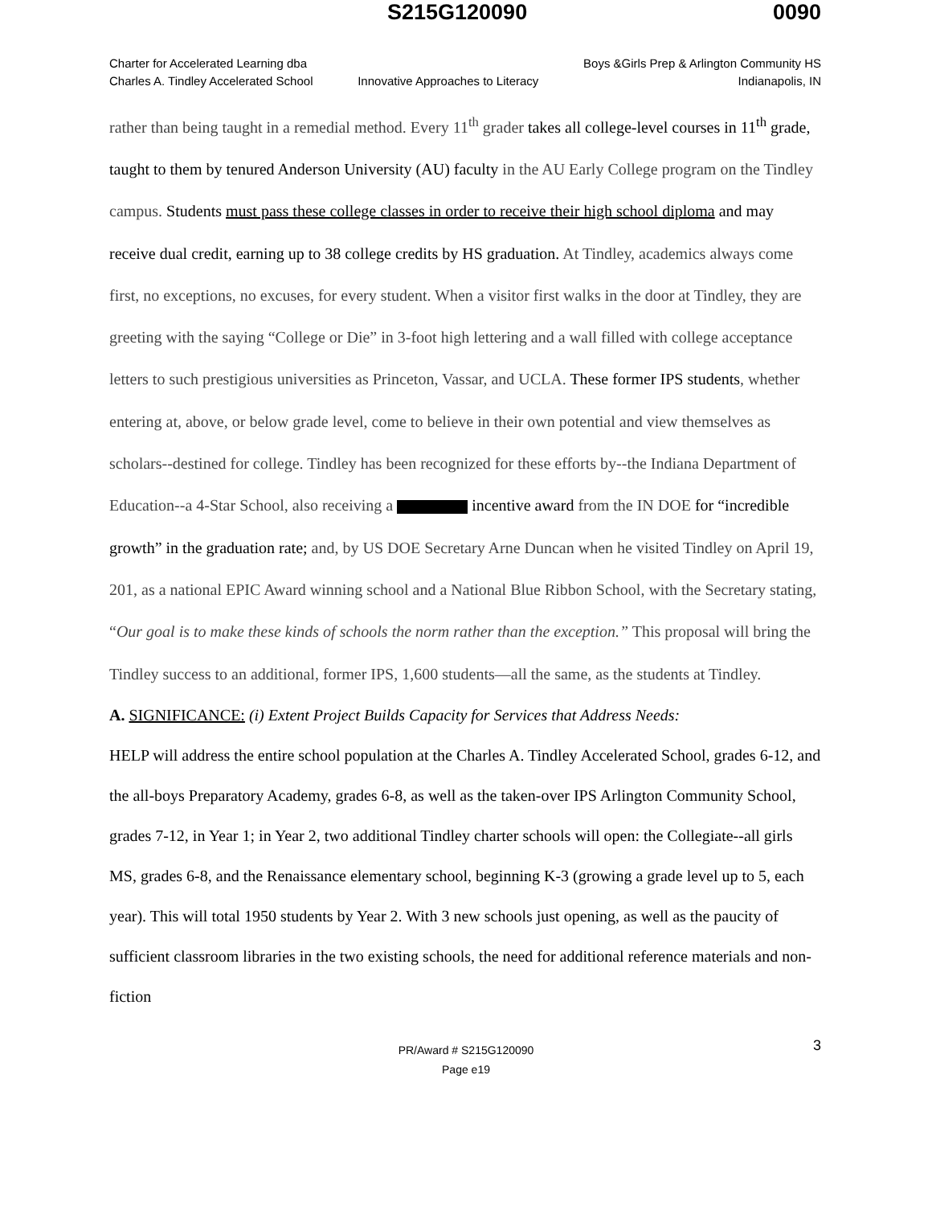S215G120090 0090
Charter for Accelerated Learning dba
Charles A. Tindley Accelerated School
Innovative Approaches to Literacy
Boys &Girls Prep & Arlington Community HS
Indianapolis, IN
rather than being taught in a remedial method. Every 11<sup>th</sup> grader takes all college-level courses in 11<sup>th</sup> grade, taught to them by tenured Anderson University (AU) faculty in the AU Early College program on the Tindley campus. Students must pass these college classes in order to receive their high school diploma and may receive dual credit, earning up to 38 college credits by HS graduation. At Tindley, academics always come first, no exceptions, no excuses, for every student. When a visitor first walks in the door at Tindley, they are greeting with the saying “College or Die” in 3-foot high lettering and a wall filled with college acceptance letters to such prestigious universities as Princeton, Vassar, and UCLA. These former IPS students, whether entering at, above, or below grade level, come to believe in their own potential and view themselves as scholars--destined for college. Tindley has been recognized for these efforts by--the Indiana Department of Education--a 4-Star School, also receiving a incentive award from the IN DOE for “incredible growth” in the graduation rate; and, by US DOE Secretary Arne Duncan when he visited Tindley on April 19, 201, as a national EPIC Award winning school and a National Blue Ribbon School, with the Secretary stating, “Our goal is to make these kinds of schools the norm rather than the exception.” This proposal will bring the Tindley success to an additional, former IPS, 1,600 students—all the same, as the students at Tindley.
A. SIGNIFICANCE: (i) Extent Project Builds Capacity for Services that Address Needs:
HELP will address the entire school population at the Charles A. Tindley Accelerated School, grades 6-12, and the all-boys Preparatory Academy, grades 6-8, as well as the taken-over IPS Arlington Community School, grades 7-12, in Year 1; in Year 2, two additional Tindley charter schools will open: the Collegiate--all girls MS, grades 6-8, and the Renaissance elementary school, beginning K-3 (growing a grade level up to 5, each year). This will total 1950 students by Year 2. With 3 new schools just opening, as well as the paucity of sufficient classroom libraries in the two existing schools, the need for additional reference materials and non-fiction
PR/Award # S215G120090
Page e19
3